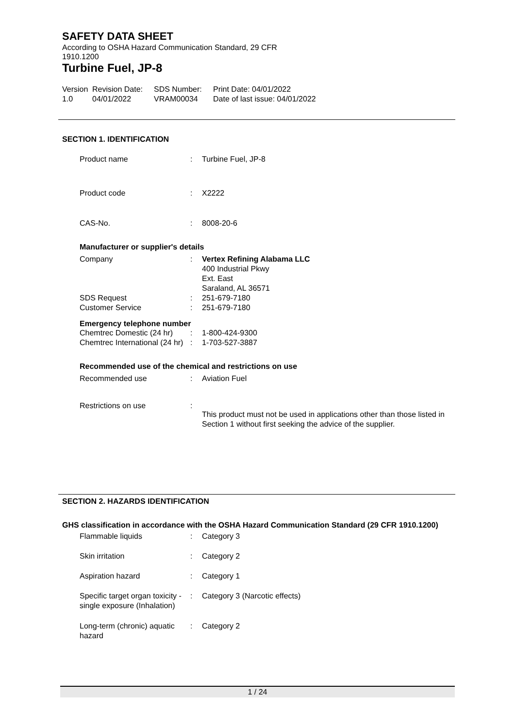SAFETY DATA SHEET
According to OSHA Hazard Communication Standard, 29 CFR
1910.1200
Turbine Fuel, JP-8
Version
1.0
Revision Date:
04/01/2022
SDS Number:
VRAM00034
Print Date: 04/01/2022
Date of last issue: 04/01/2022
SECTION 1. IDENTIFICATION
| Product name | : | Turbine Fuel, JP-8 |
| Product code | : | X2222 |
| CAS-No. | : | 8008-20-6 |
Manufacturer or supplier's details
| Company | : | Vertex Refining Alabama LLC 400 Industrial Pkwy Ext. East Saraland, AL 36571 |
| SDS Request | : | 251-679-7180 |
| Customer Service | : | 251-679-7180 |
Emergency telephone number
| Chemtrec Domestic (24 hr) | : | 1-800-424-9300 |
| Chemtrec International (24 hr) | : | 1-703-527-3887 |
Recommended use of the chemical and restrictions on use
| Recommended use | : | Aviation Fuel |
| Restrictions on use | : | This product must not be used in applications other than those listed in Section 1 without first seeking the advice of the supplier. |
SECTION 2. HAZARDS IDENTIFICATION
GHS classification in accordance with the OSHA Hazard Communication Standard (29 CFR 1910.1200)
| Flammable liquids | : | Category 3 |
| Skin irritation | : | Category 2 |
| Aspiration hazard | : | Category 1 |
| Specific target organ toxicity - single exposure (Inhalation) | : | Category 3 (Narcotic effects) |
| Long-term (chronic) aquatic hazard | : | Category 2 |
1 / 24